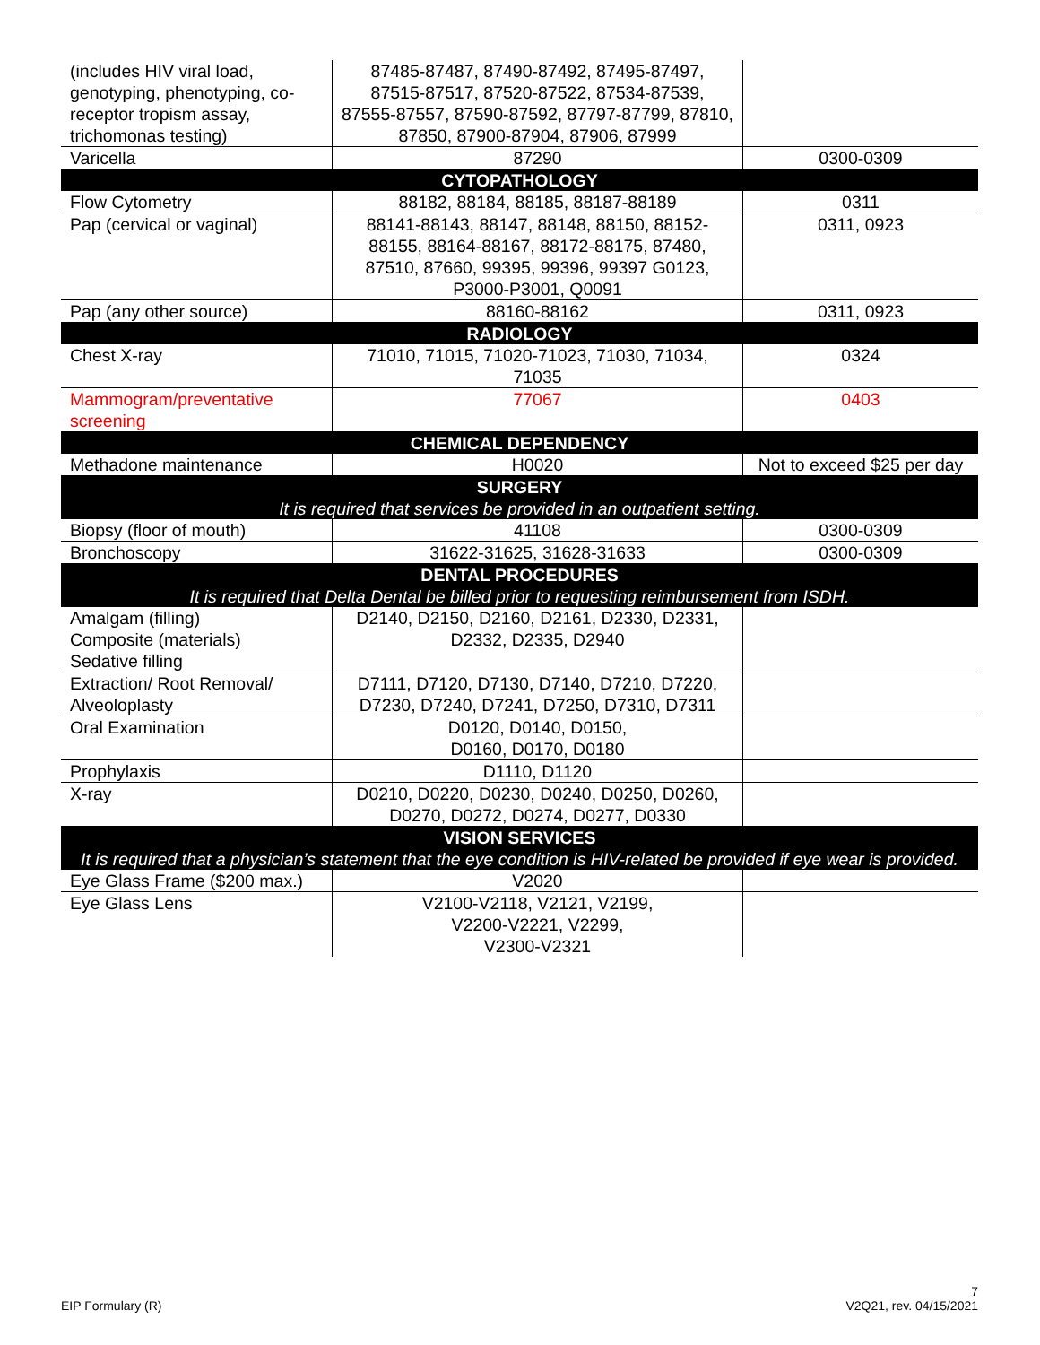| (includes HIV viral load, genotyping, phenotyping, co-receptor tropism assay, trichomonas testing) | 87485-87487, 87490-87492, 87495-87497, 87515-87517, 87520-87522, 87534-87539, 87555-87557, 87590-87592, 87797-87799, 87810, 87850, 87900-87904, 87906, 87999 | |
| Varicella | 87290 | 0300-0309 |
| CYTOPATHOLOGY | | |
| Flow Cytometry | 88182, 88184, 88185, 88187-88189 | 0311 |
| Pap (cervical or vaginal) | 88141-88143, 88147, 88148, 88150, 88152-88155, 88164-88167, 88172-88175, 87480, 87510, 87660, 99395, 99396, 99397 G0123, P3000-P3001, Q0091 | 0311, 0923 |
| Pap (any other source) | 88160-88162 | 0311, 0923 |
| RADIOLOGY | | |
| Chest X-ray | 71010, 71015, 71020-71023, 71030, 71034, 71035 | 0324 |
| Mammogram/preventative screening | 77067 | 0403 |
| CHEMICAL DEPENDENCY | | |
| Methadone maintenance | H0020 | Not to exceed $25 per day |
| SURGERY It is required that services be provided in an outpatient setting. | | |
| Biopsy (floor of mouth) | 41108 | 0300-0309 |
| Bronchoscopy | 31622-31625, 31628-31633 | 0300-0309 |
| DENTAL PROCEDURES It is required that Delta Dental be billed prior to requesting reimbursement from ISDH. | | |
| Amalgam (filling) Composite (materials) Sedative filling | D2140, D2150, D2160, D2161, D2330, D2331, D2332, D2335, D2940 | |
| Extraction/ Root Removal/ Alveoloplasty | D7111, D7120, D7130, D7140, D7210, D7220, D7230, D7240, D7241, D7250, D7310, D7311 | |
| Oral Examination | D0120, D0140, D0150, D0160, D0170, D0180 | |
| Prophylaxis | D1110, D1120 | |
| X-ray | D0210, D0220, D0230, D0240, D0250, D0260, D0270, D0272, D0274, D0277, D0330 | |
| VISION SERVICES It is required that a physician’s statement that the eye condition is HIV-related be provided if eye wear is provided. | | |
| Eye Glass Frame ($200 max.) | V2020 | |
| Eye Glass Lens | V2100-V2118, V2121, V2199, V2200-V2221, V2299, V2300-V2321 | |
EIP Formulary (R) 7
V2Q21, rev. 04/15/2021